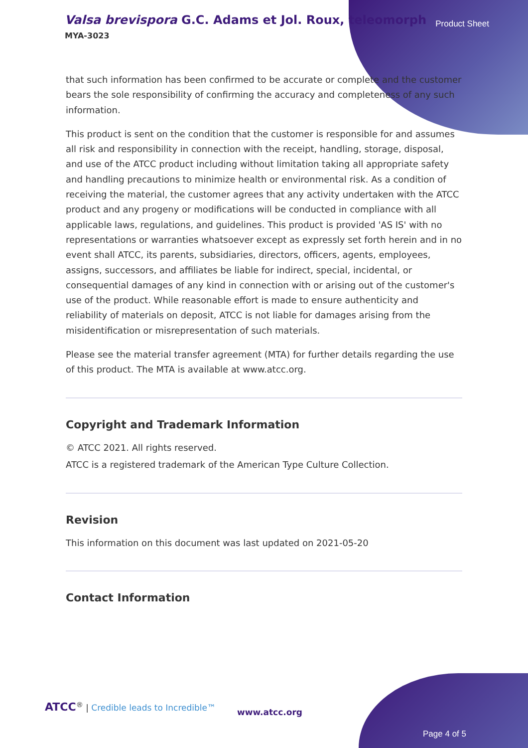Valsa brevispora G.C. Adams et Jol. Roux, teleomorph
MYA-3023
Product Sheet
that such information has been confirmed to be accurate or complete and the customer bears the sole responsibility of confirming the accuracy and completeness of any such information.
This product is sent on the condition that the customer is responsible for and assumes all risk and responsibility in connection with the receipt, handling, storage, disposal, and use of the ATCC product including without limitation taking all appropriate safety and handling precautions to minimize health or environmental risk. As a condition of receiving the material, the customer agrees that any activity undertaken with the ATCC product and any progeny or modifications will be conducted in compliance with all applicable laws, regulations, and guidelines. This product is provided 'AS IS' with no representations or warranties whatsoever except as expressly set forth herein and in no event shall ATCC, its parents, subsidiaries, directors, officers, agents, employees, assigns, successors, and affiliates be liable for indirect, special, incidental, or consequential damages of any kind in connection with or arising out of the customer's use of the product. While reasonable effort is made to ensure authenticity and reliability of materials on deposit, ATCC is not liable for damages arising from the misidentification or misrepresentation of such materials.
Please see the material transfer agreement (MTA) for further details regarding the use of this product. The MTA is available at www.atcc.org.
Copyright and Trademark Information
© ATCC 2021. All rights reserved.
ATCC is a registered trademark of the American Type Culture Collection.
Revision
This information on this document was last updated on 2021-05-20
Contact Information
ATCC<sup>®</sup> | Credible leads to Incredible™
www.atcc.org
Page 4 of 5